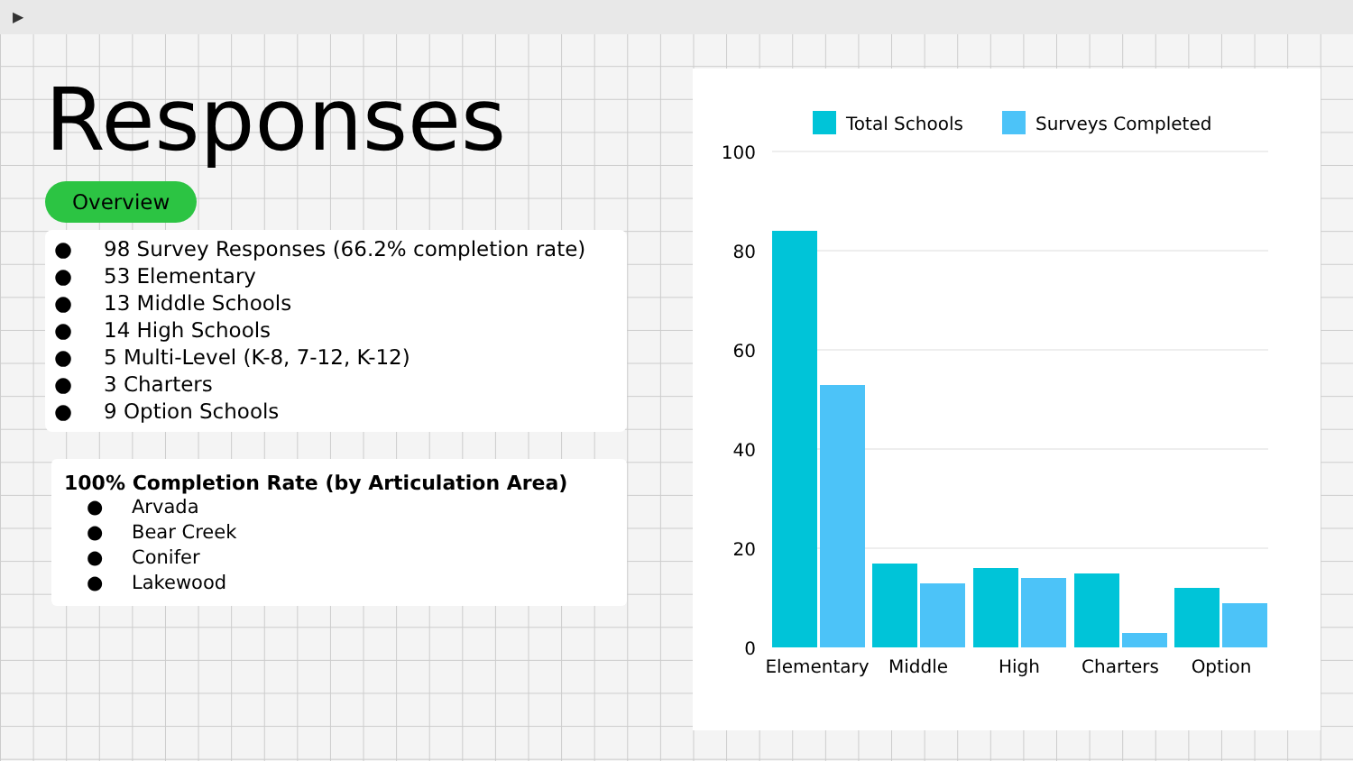▶
Responses
Overview
● 98 Survey Responses (66.2% completion rate)
● 53 Elementary
● 13 Middle Schools
● 14 High Schools
● 5 Multi-Level (K-8, 7-12, K-12)
● 3 Charters
● 9 Option Schools
100% Completion Rate (by Articulation Area)
● Arvada
● Bear Creek
● Conifer
● Lakewood
Total Schools
Surveys Completed
100
80
60
40
20
0
Elementary
Middle
High
Charters
Option